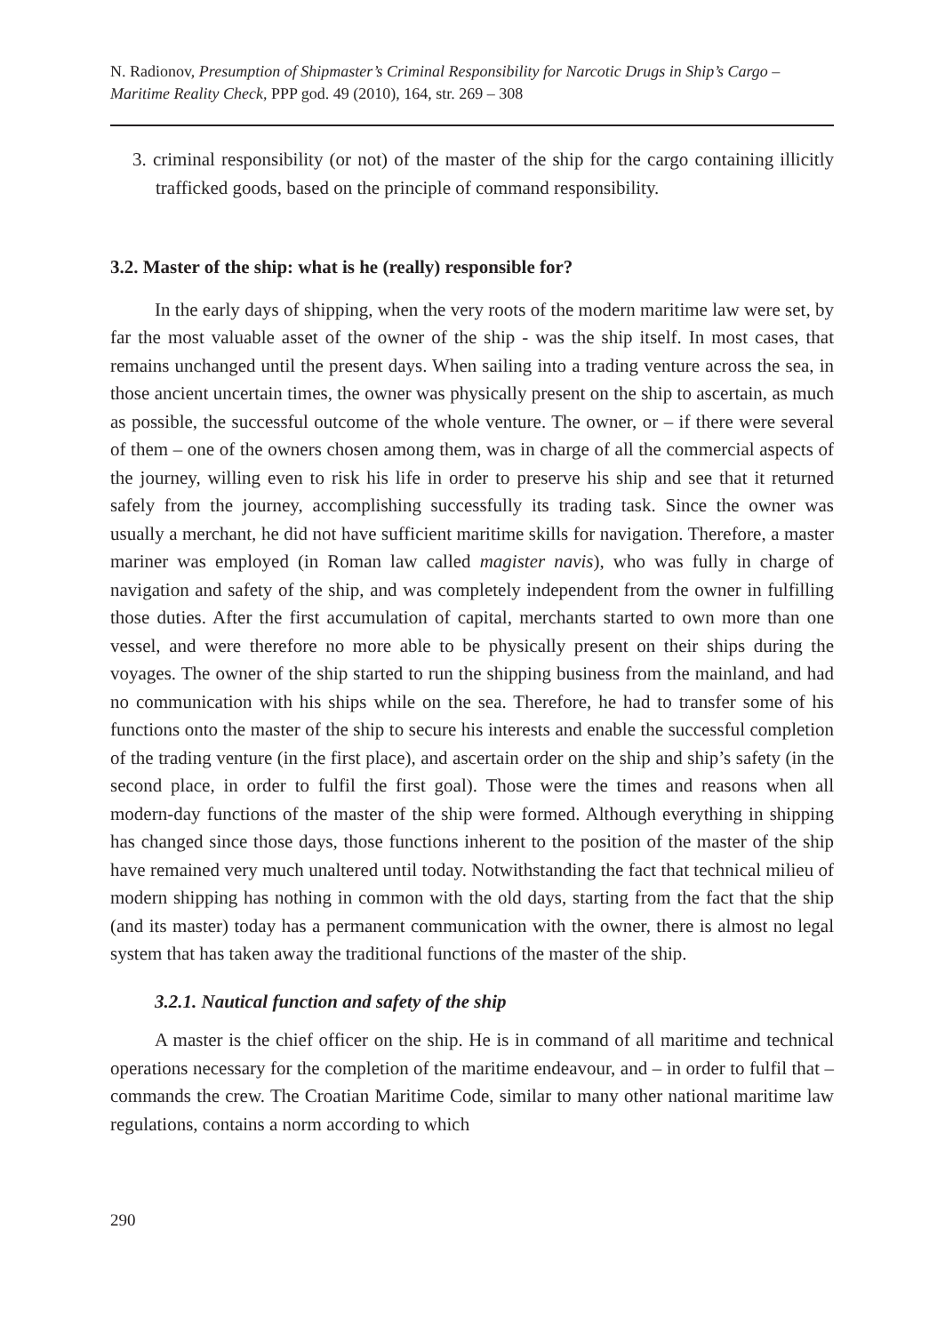N. Radionov, Presumption of Shipmaster’s Criminal Responsibility for Narcotic Drugs in Ship’s Cargo – Maritime Reality Check, PPP god. 49 (2010), 164, str. 269 – 308
3. criminal responsibility (or not) of the master of the ship for the cargo containing illicitly trafficked goods, based on the principle of command responsibility.
3.2. Master of the ship: what is he (really) responsible for?
In the early days of shipping, when the very roots of the modern maritime law were set, by far the most valuable asset of the owner of the ship - was the ship itself. In most cases, that remains unchanged until the present days. When sailing into a trading venture across the sea, in those ancient uncertain times, the owner was physically present on the ship to ascertain, as much as possible, the successful outcome of the whole venture. The owner, or – if there were several of them – one of the owners chosen among them, was in charge of all the commercial aspects of the journey, willing even to risk his life in order to preserve his ship and see that it returned safely from the journey, accomplishing successfully its trading task. Since the owner was usually a merchant, he did not have sufficient maritime skills for navigation. Therefore, a master mariner was employed (in Roman law called magister navis), who was fully in charge of navigation and safety of the ship, and was completely independent from the owner in fulfilling those duties. After the first accumulation of capital, merchants started to own more than one vessel, and were therefore no more able to be physically present on their ships during the voyages. The owner of the ship started to run the shipping business from the mainland, and had no communication with his ships while on the sea. Therefore, he had to transfer some of his functions onto the master of the ship to secure his interests and enable the successful completion of the trading venture (in the first place), and ascertain order on the ship and ship’s safety (in the second place, in order to fulfil the first goal). Those were the times and reasons when all modern-day functions of the master of the ship were formed. Although everything in shipping has changed since those days, those functions inherent to the position of the master of the ship have remained very much unaltered until today. Notwithstanding the fact that technical milieu of modern shipping has nothing in common with the old days, starting from the fact that the ship (and its master) today has a permanent communication with the owner, there is almost no legal system that has taken away the traditional functions of the master of the ship.
3.2.1. Nautical function and safety of the ship
A master is the chief officer on the ship. He is in command of all maritime and technical operations necessary for the completion of the maritime endeavour, and – in order to fulfil that – commands the crew. The Croatian Maritime Code, similar to many other national maritime law regulations, contains a norm according to which
290